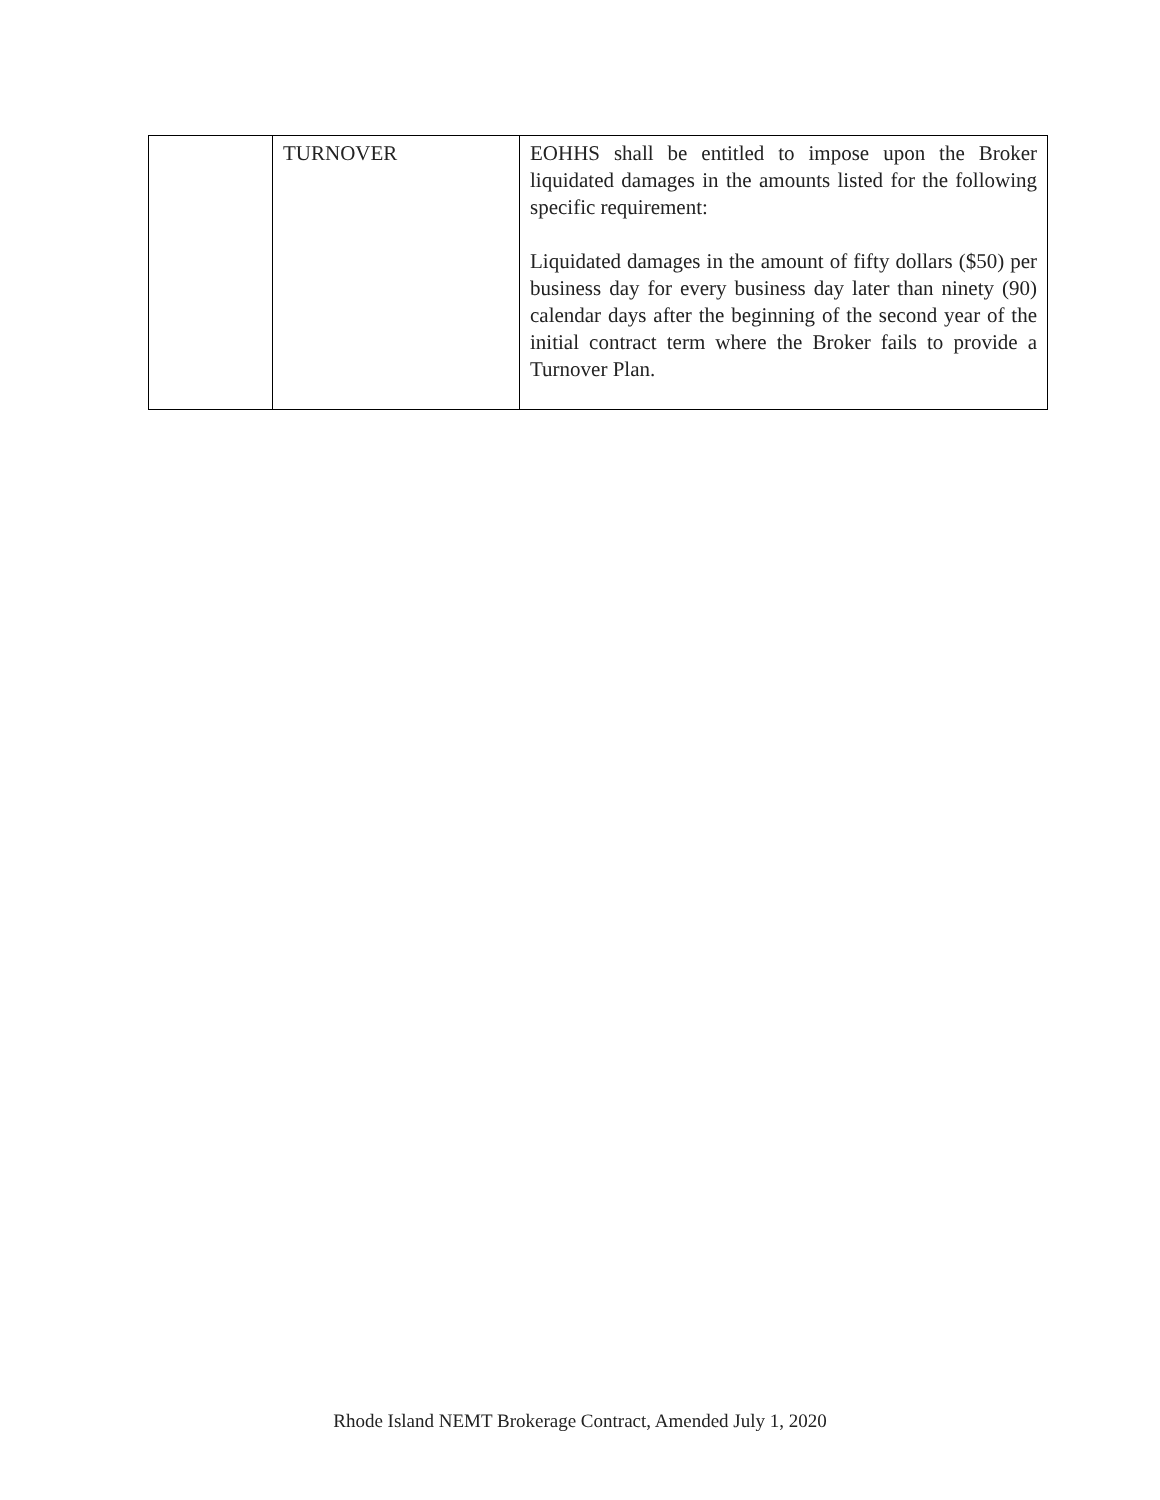| | TURNOVER | EOHHS shall be entitled to impose upon the Broker liquidated damages in the amounts listed for the following specific requirement: Liquidated damages in the amount of fifty dollars ($50) per business day for every business day later than ninety (90) calendar days after the beginning of the second year of the initial contract term where the Broker fails to provide a Turnover Plan. |
Rhode Island NEMT Brokerage Contract, Amended July 1, 2020